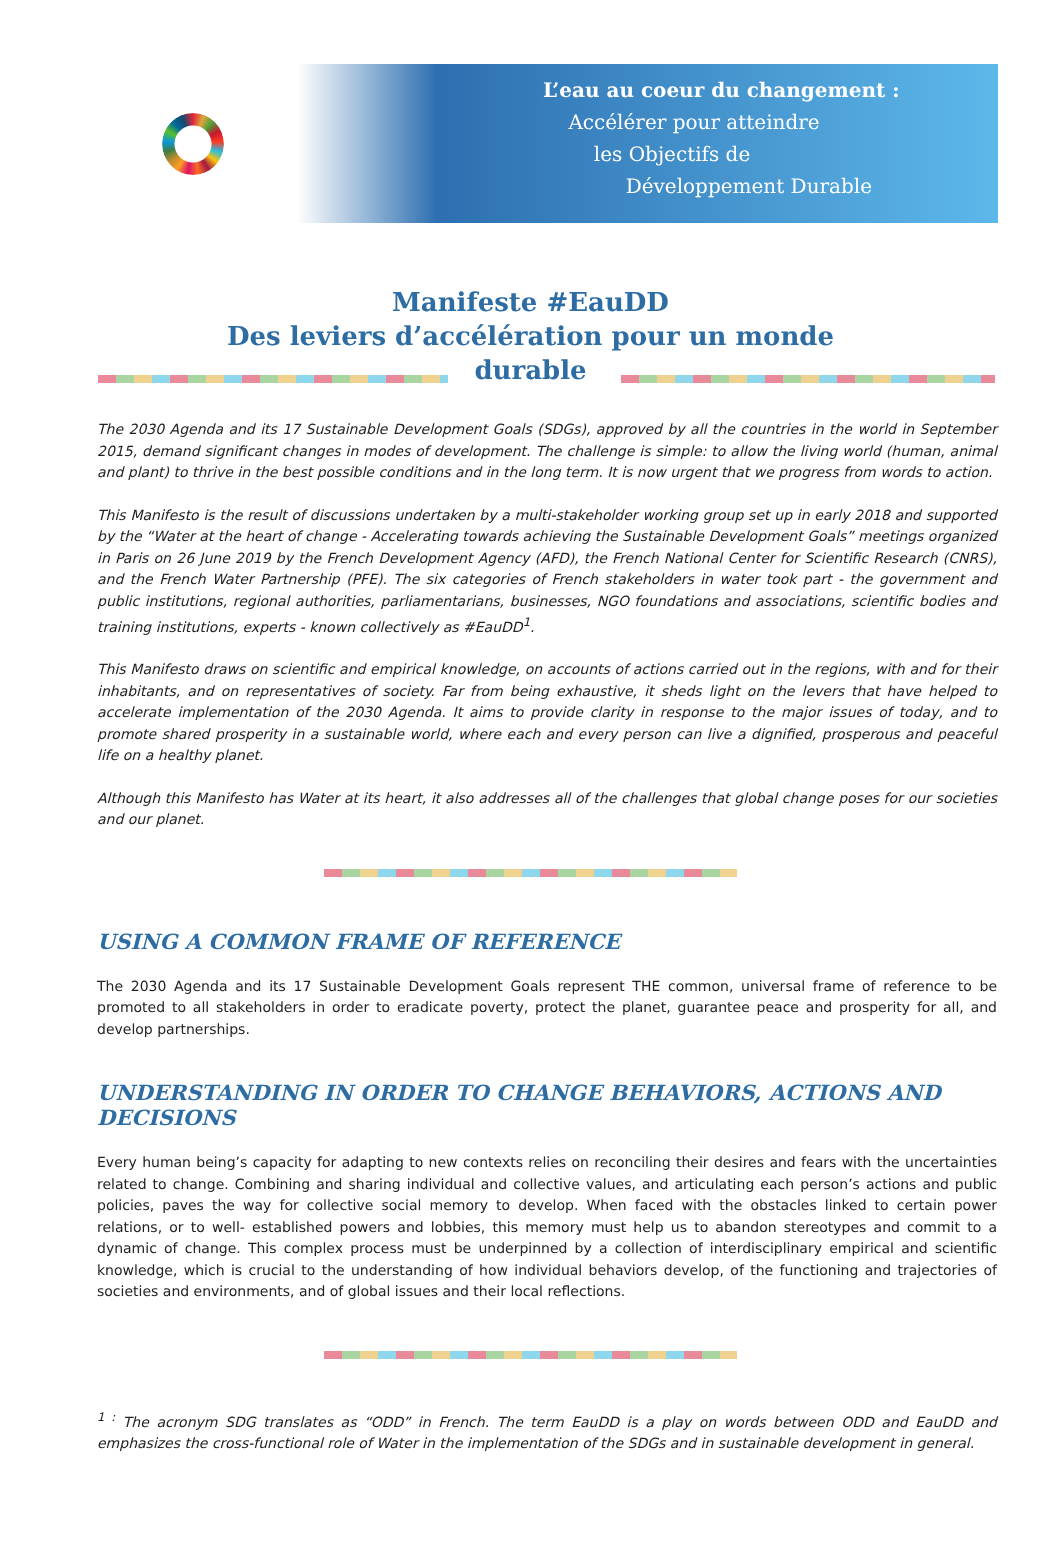L’eau au coeur du changement :
Accélérer pour atteindre
les Objectifs de
Développement Durable
Manifeste #EauDD
Des leviers d’accélération pour un monde
durable
The 2030 Agenda and its 17 Sustainable Development Goals (SDGs), approved by all the countries in the world in September 2015, demand significant changes in modes of development. The challenge is simple: to allow the living world (human, animal and plant) to thrive in the best possible conditions and in the long term. It is now urgent that we progress from words to action.
This Manifesto is the result of discussions undertaken by a multi-stakeholder working group set up in early 2018 and supported by the “Water at the heart of change - Accelerating towards achieving the Sustainable Development Goals” meetings organized in Paris on 26 June 2019 by the French Development Agency (AFD), the French National Center for Scientific Research (CNRS), and the French Water Partnership (PFE). The six categories of French stakeholders in water took part - the government and public institutions, regional authorities, parliamentarians, businesses, NGO foundations and associations, scientific bodies and training institutions, experts - known collectively as #EauDD<sup>1</sup>.
This Manifesto draws on scientific and empirical knowledge, on accounts of actions carried out in the regions, with and for their inhabitants, and on representatives of society. Far from being exhaustive, it sheds light on the levers that have helped to accelerate implementation of the 2030 Agenda. It aims to provide clarity in response to the major issues of today, and to promote shared prosperity in a sustainable world, where each and every person can live a dignified, prosperous and peaceful life on a healthy planet.
Although this Manifesto has Water at its heart, it also addresses all of the challenges that global change poses for our societies and our planet.
USING A COMMON FRAME OF REFERENCE
The 2030 Agenda and its 17 Sustainable Development Goals represent THE common, universal frame of reference to be promoted to all stakeholders in order to eradicate poverty, protect the planet, guarantee peace and prosperity for all, and develop partnerships.
UNDERSTANDING IN ORDER TO CHANGE BEHAVIORS, ACTIONS AND DECISIONS
Every human being’s capacity for adapting to new contexts relies on reconciling their desires and fears with the uncertainties related to change. Combining and sharing individual and collective values, and articulating each person’s actions and public policies, paves the way for collective social memory to develop. When faced with the obstacles linked to certain power relations, or to well- established powers and lobbies, this memory must help us to abandon stereotypes and commit to a dynamic of change. This complex process must be underpinned by a collection of interdisciplinary empirical and scientific knowledge, which is crucial to the understanding of how individual behaviors develop, of the functioning and trajectories of societies and environments, and of global issues and their local reflections.
<sup>1 :</sup> The acronym SDG translates as “ODD” in French. The term EauDD is a play on words between ODD and EauDD and emphasizes the cross-functional role of Water in the implementation of the SDGs and in sustainable development in general.